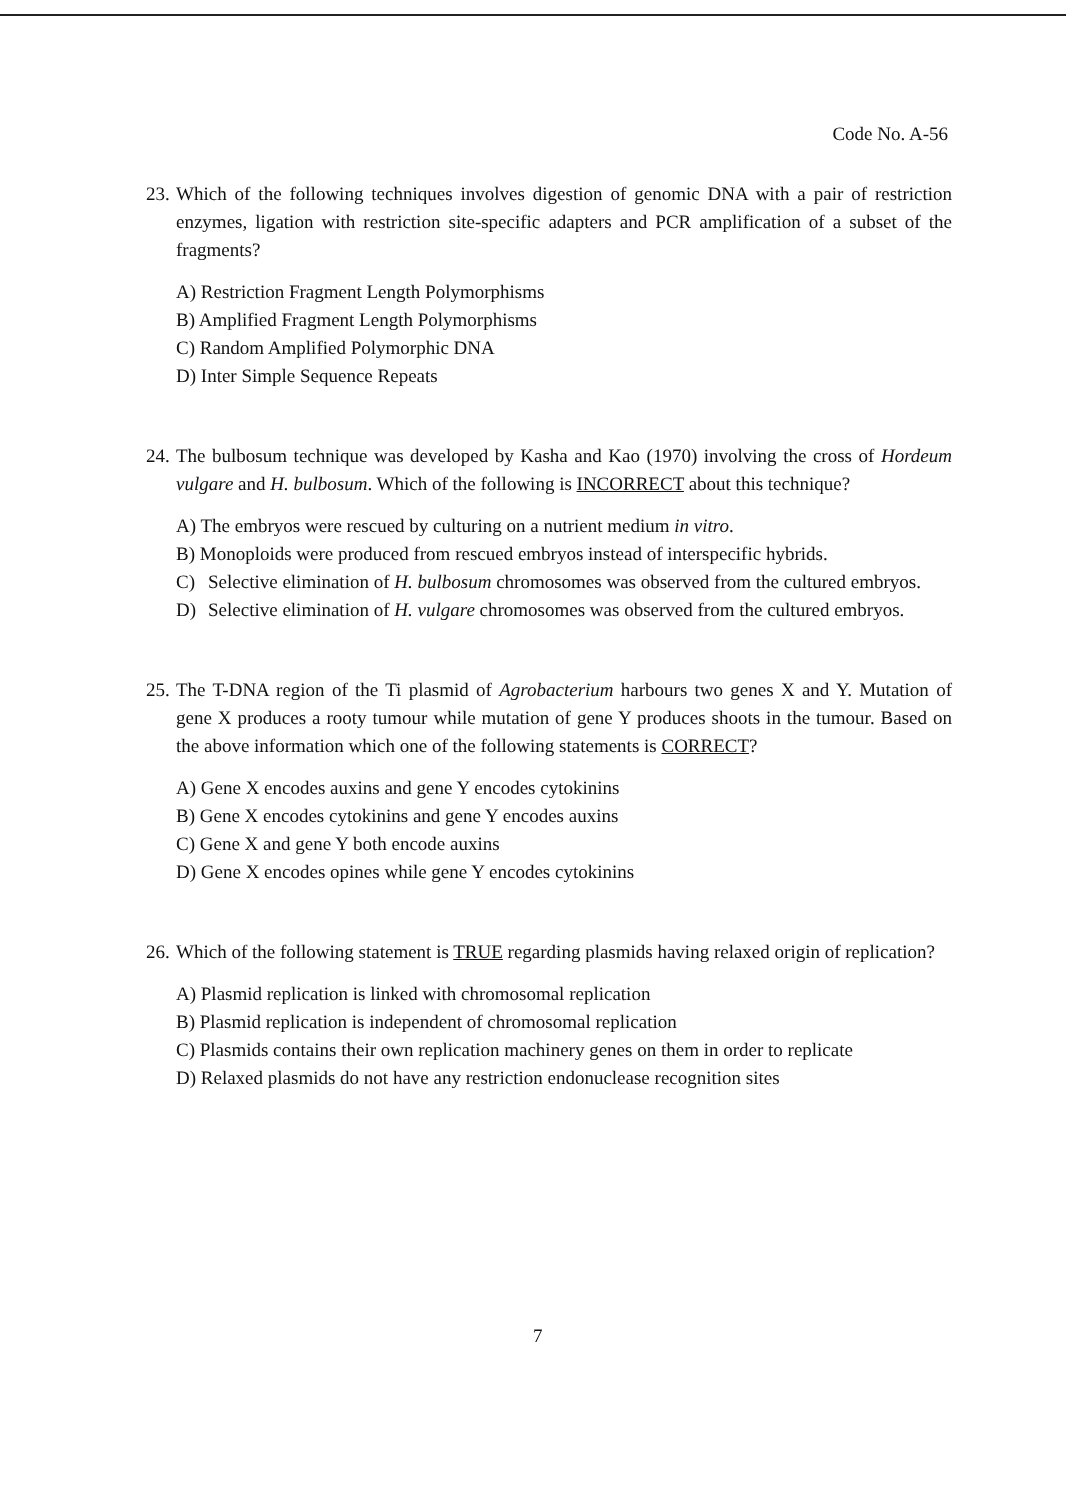Code No. A-56
23. Which of the following techniques involves digestion of genomic DNA with a pair of restriction enzymes, ligation with restriction site-specific adapters and PCR amplification of a subset of the fragments?
A) Restriction Fragment Length Polymorphisms
B) Amplified Fragment Length Polymorphisms
C) Random Amplified Polymorphic DNA
D) Inter Simple Sequence Repeats
24. The bulbosum technique was developed by Kasha and Kao (1970) involving the cross of Hordeum vulgare and H. bulbosum. Which of the following is INCORRECT about this technique?
A) The embryos were rescued by culturing on a nutrient medium in vitro.
B) Monoploids were produced from rescued embryos instead of interspecific hybrids.
C) Selective elimination of H. bulbosum chromosomes was observed from the cultured embryos.
D) Selective elimination of H. vulgare chromosomes was observed from the cultured embryos.
25. The T-DNA region of the Ti plasmid of Agrobacterium harbours two genes X and Y. Mutation of gene X produces a rooty tumour while mutation of gene Y produces shoots in the tumour. Based on the above information which one of the following statements is CORRECT?
A) Gene X encodes auxins and gene Y encodes cytokinins
B) Gene X encodes cytokinins and gene Y encodes auxins
C) Gene X and gene Y both encode auxins
D) Gene X encodes opines while gene Y encodes cytokinins
26. Which of the following statement is TRUE regarding plasmids having relaxed origin of replication?
A) Plasmid replication is linked with chromosomal replication
B) Plasmid replication is independent of chromosomal replication
C) Plasmids contains their own replication machinery genes on them in order to replicate
D) Relaxed plasmids do not have any restriction endonuclease recognition sites
7